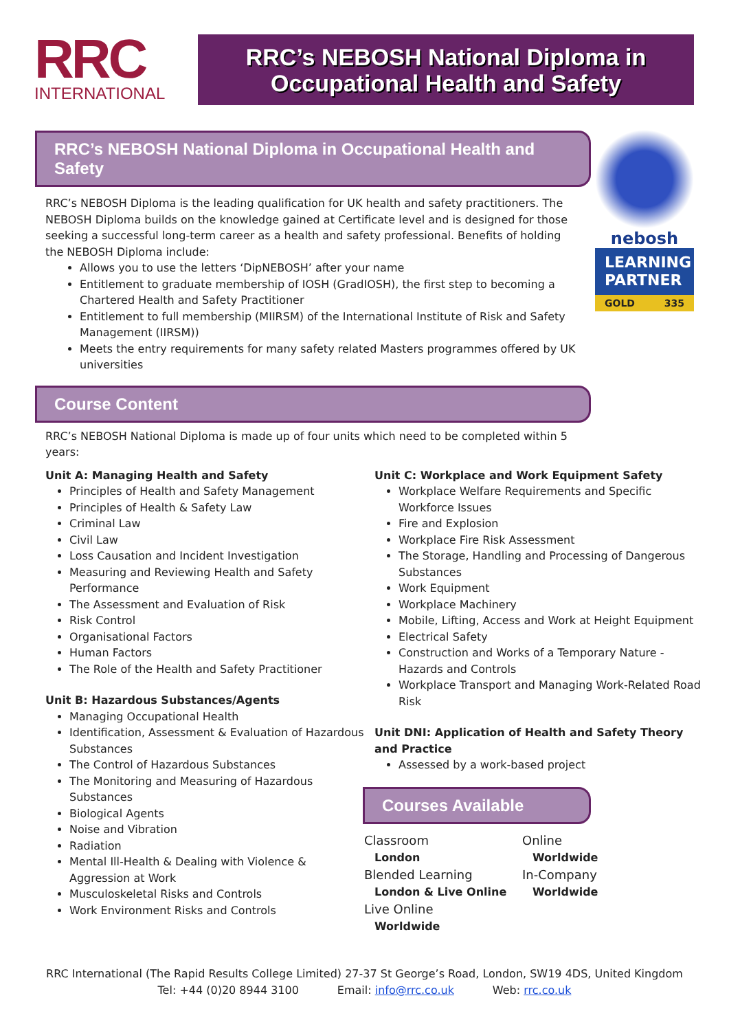RRC
INTERNATIONAL
RRC’s NEBOSH National Diploma in
Occupational Health and Safety
nebosh
LEARNING
PARTNER
GOLD 335
RRC’s NEBOSH National Diploma in Occupational Health and Safety
RRC’s NEBOSH Diploma is the leading qualification for UK health and safety practitioners. The NEBOSH Diploma builds on the knowledge gained at Certificate level and is designed for those seeking a successful long-term career as a health and safety professional. Benefits of holding the NEBOSH Diploma include:
Allows you to use the letters ‘DipNEBOSH’ after your name
Entitlement to graduate membership of IOSH (GradIOSH), the first step to becoming a Chartered Health and Safety Practitioner
Entitlement to full membership (MIIRSM) of the International Institute of Risk and Safety Management (IIRSM))
Meets the entry requirements for many safety related Masters programmes offered by UK universities
Course Content
RRC’s NEBOSH National Diploma is made up of four units which need to be completed within 5 years:
Unit A: Managing Health and Safety
Principles of Health and Safety Management
Principles of Health & Safety Law
Criminal Law
Civil Law
Loss Causation and Incident Investigation
Measuring and Reviewing Health and Safety Performance
The Assessment and Evaluation of Risk
Risk Control
Organisational Factors
Human Factors
The Role of the Health and Safety Practitioner
Unit B: Hazardous Substances/Agents
Managing Occupational Health
Identification, Assessment & Evaluation of Hazardous Substances
The Control of Hazardous Substances
The Monitoring and Measuring of Hazardous Substances
Biological Agents
Noise and Vibration
Radiation
Mental Ill-Health & Dealing with Violence & Aggression at Work
Musculoskeletal Risks and Controls
Work Environment Risks and Controls
Unit C: Workplace and Work Equipment Safety
Workplace Welfare Requirements and Specific Workforce Issues
Fire and Explosion
Workplace Fire Risk Assessment
The Storage, Handling and Processing of Dangerous Substances
Work Equipment
Workplace Machinery
Mobile, Lifting, Access and Work at Height Equipment
Electrical Safety
Construction and Works of a Temporary Nature - Hazards and Controls
Workplace Transport and Managing Work-Related Road Risk
Unit DNI: Application of Health and Safety Theory and Practice
Assessed by a work-based project
Courses Available
Classroom
London
Blended Learning
London & Live Online
Live Online
Worldwide
Online
Worldwide
In-Company
Worldwide
RRC International (The Rapid Results College Limited) 27-37 St George’s Road, London, SW19 4DS, United Kingdom
Tel: +44 (0)20 8944 3100 Email: info@rrc.co.uk Web: rrc.co.uk